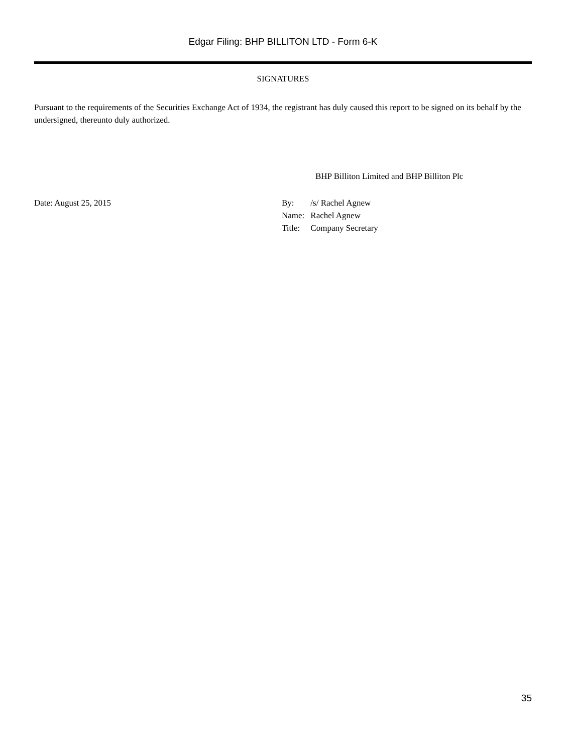Edgar Filing: BHP BILLITON LTD - Form 6-K
SIGNATURES
Pursuant to the requirements of the Securities Exchange Act of 1934, the registrant has duly caused this report to be signed on its behalf by the undersigned, thereunto duly authorized.
BHP Billiton Limited and BHP Billiton Plc
Date: August 25, 2015
| By: | /s/ Rachel Agnew |
| Name: | Rachel Agnew |
| Title: | Company Secretary |
35